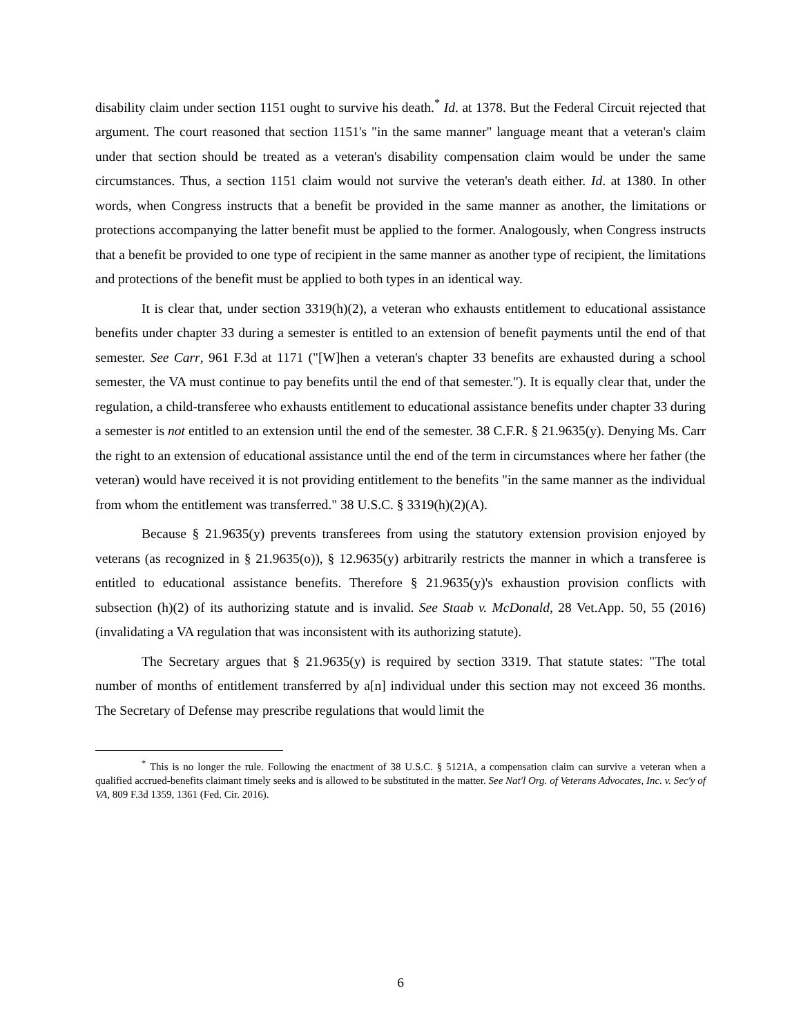disability claim under section 1151 ought to survive his death.<sup>*</sup> Id. at 1378. But the Federal Circuit rejected that argument. The court reasoned that section 1151's "in the same manner" language meant that a veteran's claim under that section should be treated as a veteran's disability compensation claim would be under the same circumstances. Thus, a section 1151 claim would not survive the veteran's death either. Id. at 1380. In other words, when Congress instructs that a benefit be provided in the same manner as another, the limitations or protections accompanying the latter benefit must be applied to the former. Analogously, when Congress instructs that a benefit be provided to one type of recipient in the same manner as another type of recipient, the limitations and protections of the benefit must be applied to both types in an identical way.
It is clear that, under section 3319(h)(2), a veteran who exhausts entitlement to educational assistance benefits under chapter 33 during a semester is entitled to an extension of benefit payments until the end of that semester. See Carr, 961 F.3d at 1171 ("[W]hen a veteran's chapter 33 benefits are exhausted during a school semester, the VA must continue to pay benefits until the end of that semester."). It is equally clear that, under the regulation, a child-transferee who exhausts entitlement to educational assistance benefits under chapter 33 during a semester is not entitled to an extension until the end of the semester. 38 C.F.R. § 21.9635(y). Denying Ms. Carr the right to an extension of educational assistance until the end of the term in circumstances where her father (the veteran) would have received it is not providing entitlement to the benefits "in the same manner as the individual from whom the entitlement was transferred." 38 U.S.C. § 3319(h)(2)(A).
Because § 21.9635(y) prevents transferees from using the statutory extension provision enjoyed by veterans (as recognized in § 21.9635(o)), § 12.9635(y) arbitrarily restricts the manner in which a transferee is entitled to educational assistance benefits. Therefore § 21.9635(y)'s exhaustion provision conflicts with subsection (h)(2) of its authorizing statute and is invalid. See Staab v. McDonald, 28 Vet.App. 50, 55 (2016) (invalidating a VA regulation that was inconsistent with its authorizing statute).
The Secretary argues that § 21.9635(y) is required by section 3319. That statute states: "The total number of months of entitlement transferred by a[n] individual under this section may not exceed 36 months. The Secretary of Defense may prescribe regulations that would limit the
<sup>*</sup> This is no longer the rule. Following the enactment of 38 U.S.C. § 5121A, a compensation claim can survive a veteran when a qualified accrued-benefits claimant timely seeks and is allowed to be substituted in the matter. See Nat'l Org. of Veterans Advocates, Inc. v. Sec'y of VA, 809 F.3d 1359, 1361 (Fed. Cir. 2016).
6